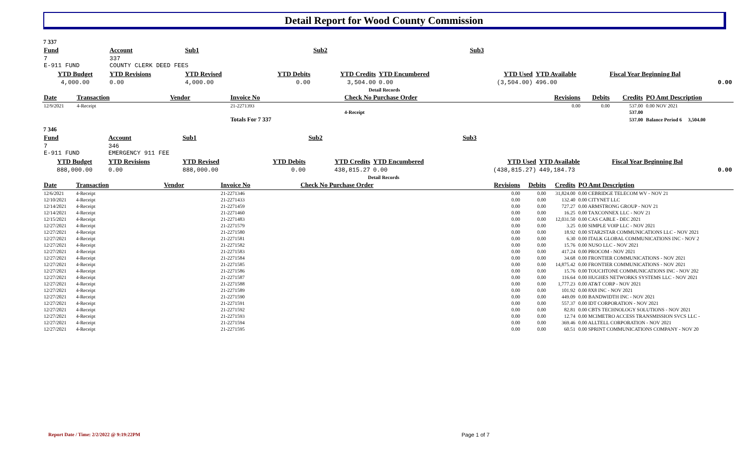Detail Report for Wood County Commission
7 337
| Fund | Account | Sub1 | | Sub2 | | Sub3 | | |
| --- | --- | --- | --- | --- | --- | --- | --- | --- |
| 7 E-911 FUND | 337 COUNTY CLERK DEED FEES | | | | | | | |
| YTD Budget | YTD Revisions | YTD Revised | YTD Debits | YTD Credits | YTD Encumbered | YTD Used | YTD Available | Fiscal Year Beginning Bal |
| 4,000.00 | 0.00 | 4,000.00 | 0.00 | 3,504.00 | 0.00 | (3,504.00) | 496.00 | 0.00 |
| | Detail Records | | | | | | | |
| Date | Transaction | Vendor | Invoice No | Check No Purchase Order | Revisions | Debits | Credits | PO Amt Description |
| 12/9/2021 | 4-Receipt | | 21-2271393 | | 0.00 | 0.00 | 537.00 | 0.00 NOV 2021 |
| | | | | 4-Receipt | | | 537.00 | |
| | | | Totals For 7 337 | | | | 537.00 | Balance Period 6 3,504.00 |
7 346
| Fund | Account | Sub1 | | Sub2 | | Sub3 | | |
| --- | --- | --- | --- | --- | --- | --- | --- | --- |
| 7 E-911 FUND | 346 EMERGENCY 911 FEE | | | | | | | |
| YTD Budget | YTD Revisions | YTD Revised | YTD Debits | YTD Credits | YTD Encumbered | YTD Used | YTD Available | Fiscal Year Beginning Bal |
| 888,000.00 | 0.00 | 888,000.00 | 0.00 | 438,815.27 | 0.00 | (438,815.27) | 449,184.73 | 0.00 |
| | Detail Records | | | | | | | |
| Date | Transaction | Vendor | Invoice No | Check No Purchase Order | Revisions | Debits | Credits | PO Amt Description |
| 12/6/2021 | 4-Receipt | | 21-2271346 | | 0.00 | 0.00 | 31,824.00 | 0.00 CEBRIDGE TELECOM WV - NOV 21 |
| 12/10/2021 | 4-Receipt | | 21-2271433 | | 0.00 | 0.00 | 132.40 | 0.00 CITYNET LLC |
| 12/14/2021 | 4-Receipt | | 21-2271459 | | 0.00 | 0.00 | 727.27 | 0.00 ARMSTRONG GROUP - NOV 21 |
| 12/14/2021 | 4-Receipt | | 21-2271460 | | 0.00 | 0.00 | 16.25 | 0.00 TAXCONNEX LLC - NOV 21 |
| 12/15/2021 | 4-Receipt | | 21-2271483 | | 0.00 | 0.00 | 12,031.50 | 0.00 CAS CABLE - DEC 2021 |
| 12/27/2021 | 4-Receipt | | 21-2271579 | | 0.00 | 0.00 | 3.25 | 0.00 SIMPLE VOIP LLC - NOV 2021 |
| 12/27/2021 | 4-Receipt | | 21-2271580 | | 0.00 | 0.00 | 18.92 | 0.00 STAR2STAR COMMUNICATIONS LLC - NOV 2021 |
| 12/27/2021 | 4-Receipt | | 21-2271581 | | 0.00 | 0.00 | 6.30 | 0.00 ITALK GLOBAL COMMUNICATIONS INC - NOV 2 |
| 12/27/2021 | 4-Receipt | | 21-2271582 | | 0.00 | 0.00 | 15.76 | 0.00 NUSO LLC - NOV 2021 |
| 12/27/2021 | 4-Receipt | | 21-2271583 | | 0.00 | 0.00 | 417.24 | 0.00 PROCOM - NOV 2021 |
| 12/27/2021 | 4-Receipt | | 21-2271584 | | 0.00 | 0.00 | 34.68 | 0.00 FRONTIER COMMUNICATIONS - NOV 2021 |
| 12/27/2021 | 4-Receipt | | 21-2271585 | | 0.00 | 0.00 | 14,875.42 | 0.00 FRONTIER COMMUNICATIONS - NOV 2021 |
| 12/27/2021 | 4-Receipt | | 21-2271586 | | 0.00 | 0.00 | 15.76 | 0.00 TOUCHTONE COMMUNICATIONS INC - NOV 202 |
| 12/27/2021 | 4-Receipt | | 21-2271587 | | 0.00 | 0.00 | 116.64 | 0.00 HUGHES NETWORKS SYSTEMS LLC - NOV 2021 |
| 12/27/2021 | 4-Receipt | | 21-2271588 | | 0.00 | 0.00 | 1,777.23 | 0.00 AT&T CORP - NOV 2021 |
| 12/27/2021 | 4-Receipt | | 21-2271589 | | 0.00 | 0.00 | 101.92 | 0.00 8X8 INC - NOV 2021 |
| 12/27/2021 | 4-Receipt | | 21-2271590 | | 0.00 | 0.00 | 449.09 | 0.00 BANDWIDTH INC - NOV 2021 |
| 12/27/2021 | 4-Receipt | | 21-2271591 | | 0.00 | 0.00 | 557.37 | 0.00 IDT CORPORATION - NOV 2021 |
| 12/27/2021 | 4-Receipt | | 21-2271592 | | 0.00 | 0.00 | 82.81 | 0.00 CBTS TECHNOLOGY SOLUTIONS - NOV 2021 |
| 12/27/2021 | 4-Receipt | | 21-2271593 | | 0.00 | 0.00 | 12.74 | 0.00 MCIMETRO ACCESS TRANSMISSION SVCS LLC - |
| 12/27/2021 | 4-Receipt | | 21-2271594 | | 0.00 | 0.00 | 369.46 | 0.00 ALLTELL CORPORATION - NOV 2021 |
| 12/27/2021 | 4-Receipt | | 21-2271595 | | 0.00 | 0.00 | 60.51 | 0.00 SPRINT COMMUNICATIONS COMPANY - NOV 20 |
Report Date / Time: 2/2/2022 @ 9:19:22PM
Page 1 of 7